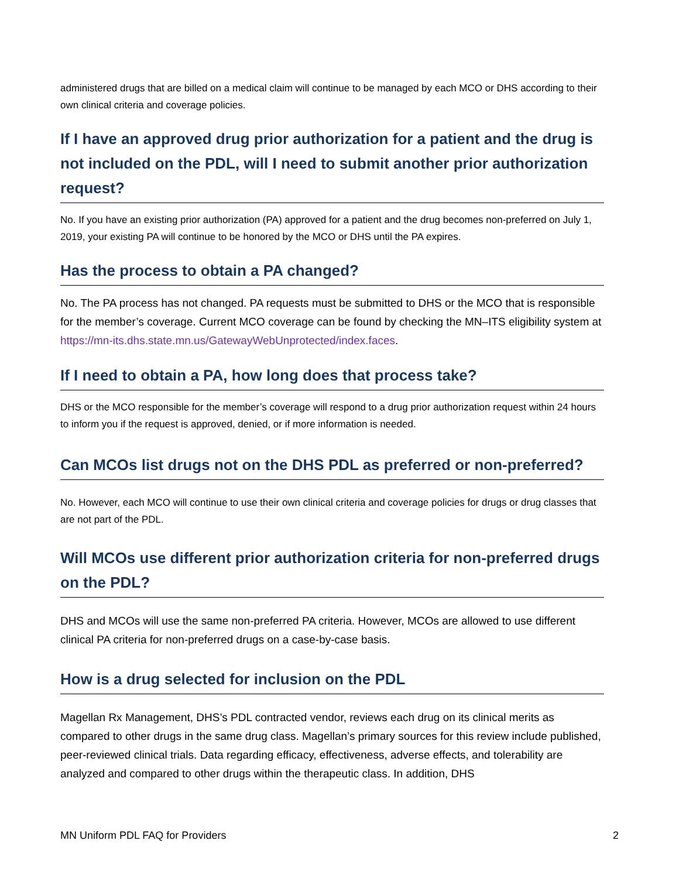administered drugs that are billed on a medical claim will continue to be managed by each MCO or DHS according to their own clinical criteria and coverage policies.
If I have an approved drug prior authorization for a patient and the drug is not included on the PDL, will I need to submit another prior authorization request?
No. If you have an existing prior authorization (PA) approved for a patient and the drug becomes non-preferred on July 1, 2019, your existing PA will continue to be honored by the MCO or DHS until the PA expires.
Has the process to obtain a PA changed?
No. The PA process has not changed. PA requests must be submitted to DHS or the MCO that is responsible for the member’s coverage. Current MCO coverage can be found by checking the MN–ITS eligibility system at https://mn-its.dhs.state.mn.us/GatewayWebUnprotected/index.faces.
If I need to obtain a PA, how long does that process take?
DHS or the MCO responsible for the member’s coverage will respond to a drug prior authorization request within 24 hours to inform you if the request is approved, denied, or if more information is needed.
Can MCOs list drugs not on the DHS PDL as preferred or non-preferred?
No. However, each MCO will continue to use their own clinical criteria and coverage policies for drugs or drug classes that are not part of the PDL.
Will MCOs use different prior authorization criteria for non-preferred drugs on the PDL?
DHS and MCOs will use the same non-preferred PA criteria. However, MCOs are allowed to use different clinical PA criteria for non-preferred drugs on a case-by-case basis.
How is a drug selected for inclusion on the PDL
Magellan Rx Management, DHS’s PDL contracted vendor, reviews each drug on its clinical merits as compared to other drugs in the same drug class. Magellan’s primary sources for this review include published, peer-reviewed clinical trials. Data regarding efficacy, effectiveness, adverse effects, and tolerability are analyzed and compared to other drugs within the therapeutic class. In addition, DHS
MN Uniform PDL FAQ for Providers 2